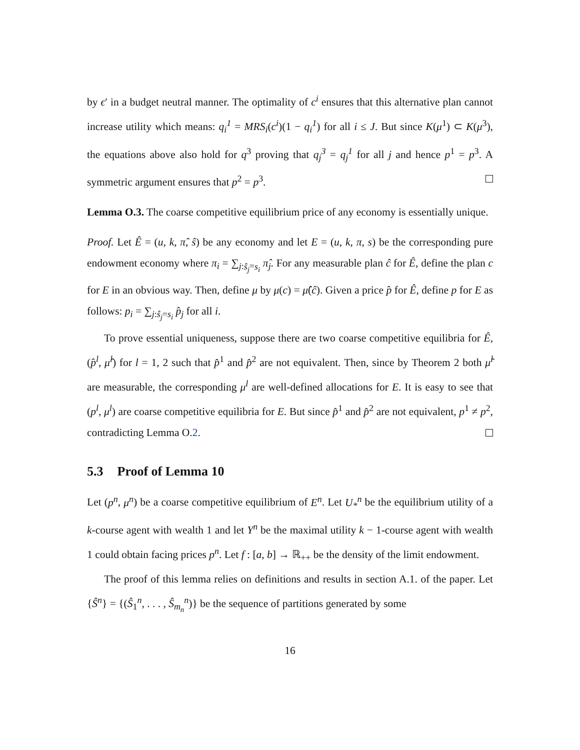by ϵ′ in a budget neutral manner. The optimality of c<sup>i</sup> ensures that this alternative plan cannot increase utility which means: q<sub>i</sub><sup>1</sup> = MRS<sub>i</sub>(c<sup>i</sup>)(1 − q<sub>i</sub><sup>1</sup>) for all i ≤ J. But since K(μ<sup>1</sup>) ⊂ K(μ<sup>3</sup>), the equations above also hold for q<sup>3</sup> proving that q<sub>j</sub><sup>3</sup> = q<sub>j</sub><sup>1</sup> for all j and hence p<sup>1</sup> = p<sup>3</sup>. A symmetric argument ensures that p<sup>2</sup> = p<sup>3</sup>.
Lemma O.3. The coarse competitive equilibrium price of any economy is essentially unique.
Proof. Let Ê = (u, k, π̂, ŝ) be any economy and let E = (u, k, π, s) be the corresponding pure endowment economy where π<sub>i</sub> = ∑<sub>j:ŝ<sub>j</sub>=s<sub>i</sub></sub> π̂<sub>j</sub>. For any measurable plan ĉ for Ê, define the plan c for E in an obvious way. Then, define μ by μ(c) = μ̂(ĉ). Given a price p̂ for Ê, define p for E as follows: p<sub>i</sub> = ∑<sub>j:ŝ<sub>j</sub>=s<sub>i</sub></sub> p̂<sub>j</sub> for all i.
To prove essential uniqueness, suppose there are two coarse competitive equilibria for Ê, (p̂<sup>l</sup>, μ̂<sup>l</sup>) for l = 1, 2 such that p̂<sup>1</sup> and p̂<sup>2</sup> are not equivalent. Then, since by Theorem 2 both μ̂<sup>l</sup> are measurable, the corresponding μ<sup>l</sup> are well-defined allocations for E. It is easy to see that (p<sup>l</sup>, μ<sup>l</sup>) are coarse competitive equilibria for E. But since p̂<sup>1</sup> and p̂<sup>2</sup> are not equivalent, p<sup>1</sup> ≠ p<sup>2</sup>, contradicting Lemma O.2.
5.3 Proof of Lemma 10
Let (p<sup>n</sup>, μ<sup>n</sup>) be a coarse competitive equilibrium of E<sup>n</sup>. Let U<sub>*</sub><sup>n</sup> be the equilibrium utility of a k-course agent with wealth 1 and let Y<sup>n</sup> be the maximal utility k − 1-course agent with wealth 1 could obtain facing prices p<sup>n</sup>. Let f : [a, b] → ℝ<sub>++</sub> be the density of the limit endowment.
The proof of this lemma relies on definitions and results in section A.1. of the paper. Let {Ŝ<sup>n</sup>} = {(Ŝ<sub>1</sub><sup>n</sup>, . . . , Ŝ<sub>m<sub>n</sub></sub><sup>n</sup>)} be the sequence of partitions generated by some
16